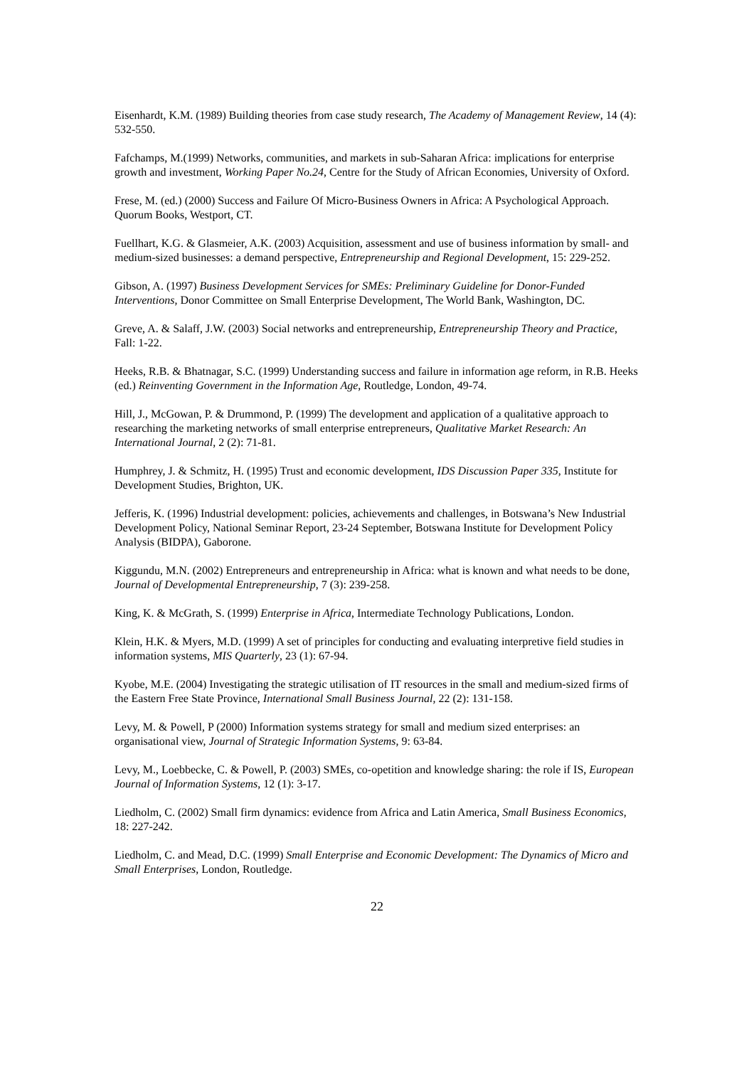Eisenhardt, K.M. (1989) Building theories from case study research, The Academy of Management Review, 14 (4): 532-550.
Fafchamps, M.(1999) Networks, communities, and markets in sub-Saharan Africa: implications for enterprise growth and investment, Working Paper No.24, Centre for the Study of African Economies, University of Oxford.
Frese, M. (ed.) (2000) Success and Failure Of Micro-Business Owners in Africa: A Psychological Approach. Quorum Books, Westport, CT.
Fuellhart, K.G. & Glasmeier, A.K. (2003) Acquisition, assessment and use of business information by small- and medium-sized businesses: a demand perspective, Entrepreneurship and Regional Development, 15: 229-252.
Gibson, A. (1997) Business Development Services for SMEs: Preliminary Guideline for Donor-Funded Interventions, Donor Committee on Small Enterprise Development, The World Bank, Washington, DC.
Greve, A. & Salaff, J.W. (2003) Social networks and entrepreneurship, Entrepreneurship Theory and Practice, Fall: 1-22.
Heeks, R.B. & Bhatnagar, S.C. (1999) Understanding success and failure in information age reform, in R.B. Heeks (ed.) Reinventing Government in the Information Age, Routledge, London, 49-74.
Hill, J., McGowan, P. & Drummond, P. (1999) The development and application of a qualitative approach to researching the marketing networks of small enterprise entrepreneurs, Qualitative Market Research: An International Journal, 2 (2): 71-81.
Humphrey, J. & Schmitz, H. (1995) Trust and economic development, IDS Discussion Paper 335, Institute for Development Studies, Brighton, UK.
Jefferis, K. (1996) Industrial development: policies, achievements and challenges, in Botswana’s New Industrial Development Policy, National Seminar Report, 23-24 September, Botswana Institute for Development Policy Analysis (BIDPA), Gaborone.
Kiggundu, M.N. (2002) Entrepreneurs and entrepreneurship in Africa: what is known and what needs to be done, Journal of Developmental Entrepreneurship, 7 (3): 239-258.
King, K. & McGrath, S. (1999) Enterprise in Africa, Intermediate Technology Publications, London.
Klein, H.K. & Myers, M.D. (1999) A set of principles for conducting and evaluating interpretive field studies in information systems, MIS Quarterly, 23 (1): 67-94.
Kyobe, M.E. (2004) Investigating the strategic utilisation of IT resources in the small and medium-sized firms of the Eastern Free State Province, International Small Business Journal, 22 (2): 131-158.
Levy, M. & Powell, P (2000) Information systems strategy for small and medium sized enterprises: an organisational view, Journal of Strategic Information Systems, 9: 63-84.
Levy, M., Loebbecke, C. & Powell, P. (2003) SMEs, co-opetition and knowledge sharing: the role if IS, European Journal of Information Systems, 12 (1): 3-17.
Liedholm, C. (2002) Small firm dynamics: evidence from Africa and Latin America, Small Business Economics, 18: 227-242.
Liedholm, C. and Mead, D.C. (1999) Small Enterprise and Economic Development: The Dynamics of Micro and Small Enterprises, London, Routledge.
22